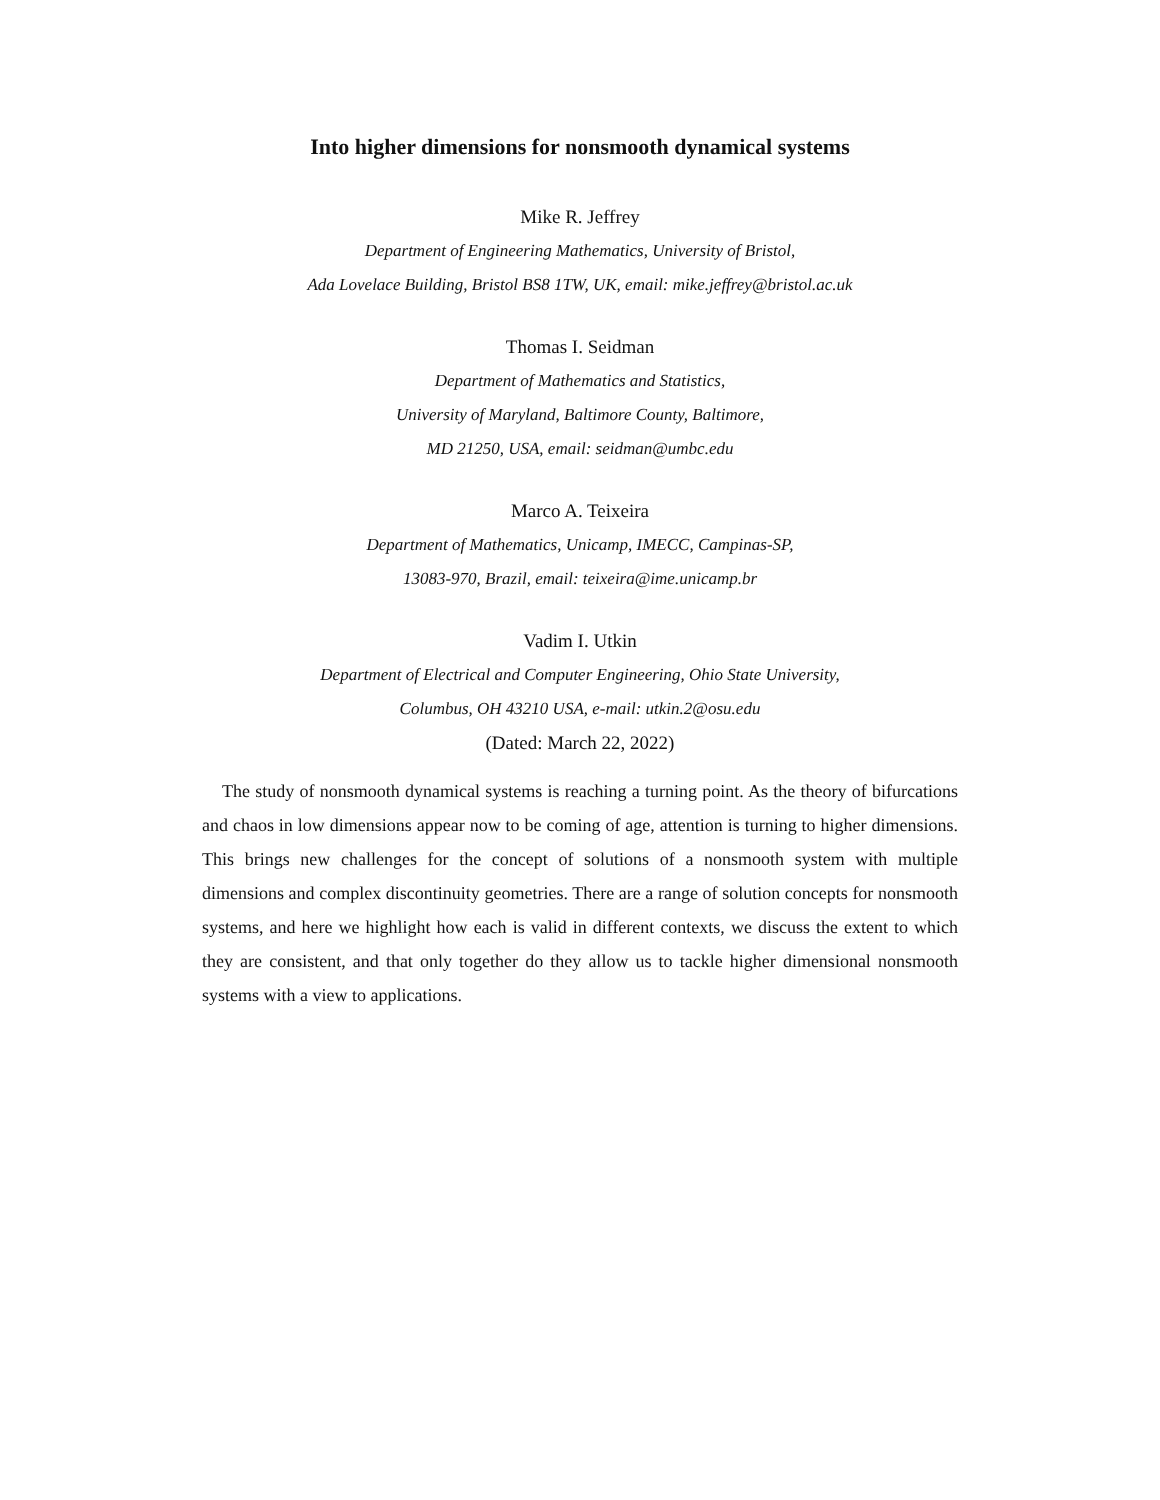Into higher dimensions for nonsmooth dynamical systems
Mike R. Jeffrey
Department of Engineering Mathematics, University of Bristol,
Ada Lovelace Building, Bristol BS8 1TW, UK, email: mike.jeffrey@bristol.ac.uk
Thomas I. Seidman
Department of Mathematics and Statistics,
University of Maryland, Baltimore County, Baltimore,
MD 21250, USA, email: seidman@umbc.edu
Marco A. Teixeira
Department of Mathematics, Unicamp, IMECC, Campinas-SP,
13083-970, Brazil, email: teixeira@ime.unicamp.br
Vadim I. Utkin
Department of Electrical and Computer Engineering, Ohio State University,
Columbus, OH 43210 USA, e-mail: utkin.2@osu.edu
(Dated: March 22, 2022)
The study of nonsmooth dynamical systems is reaching a turning point. As the theory of bifurcations and chaos in low dimensions appear now to be coming of age, attention is turning to higher dimensions. This brings new challenges for the concept of solutions of a nonsmooth system with multiple dimensions and complex discontinuity geometries. There are a range of solution concepts for nonsmooth systems, and here we highlight how each is valid in different contexts, we discuss the extent to which they are consistent, and that only together do they allow us to tackle higher dimensional nonsmooth systems with a view to applications.